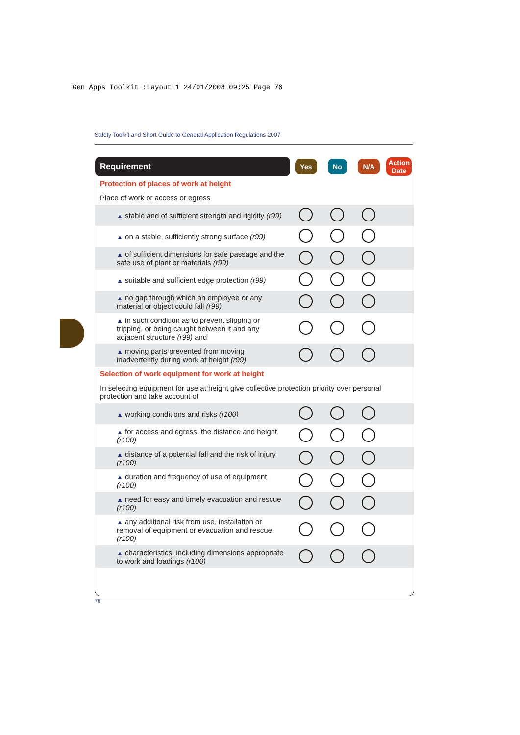Gen Apps Toolkit :Layout 1 24/01/2008 09:25 Page 76
Safety Toolkit and Short Guide to General Application Regulations 2007
| Requirement | Yes | No | N/A | Action Date |
| --- | --- | --- | --- | --- |
| Protection of places of work at height | | | | |
| Place of work or access or egress | | | | |
| ▲ stable and of sufficient strength and rigidity (r99) | | | | |
| ▲ on a stable, sufficiently strong surface (r99) | | | | |
| ▲ of sufficient dimensions for safe passage and the safe use of plant or materials (r99) | | | | |
| ▲ suitable and sufficient edge protection (r99) | | | | |
| ▲ no gap through which an employee or any material or object could fall (r99) | | | | |
| ▲ in such condition as to prevent slipping or tripping, or being caught between it and any adjacent structure (r99) and | | | | |
| ▲ moving parts prevented from moving inadvertently during work at height (r99) | | | | |
| Selection of work equipment for work at height | | | | |
| In selecting equipment for use at height give collective protection priority over personal protection and take account of | | | | |
| ▲ working conditions and risks (r100) | | | | |
| ▲ for access and egress, the distance and height (r100) | | | | |
| ▲ distance of a potential fall and the risk of injury (r100) | | | | |
| ▲ duration and frequency of use of equipment (r100) | | | | |
| ▲ need for easy and timely evacuation and rescue (r100) | | | | |
| ▲ any additional risk from use, installation or removal of equipment or evacuation and rescue (r100) | | | | |
| ▲ characteristics, including dimensions appropriate to work and loadings (r100) | | | | |
76